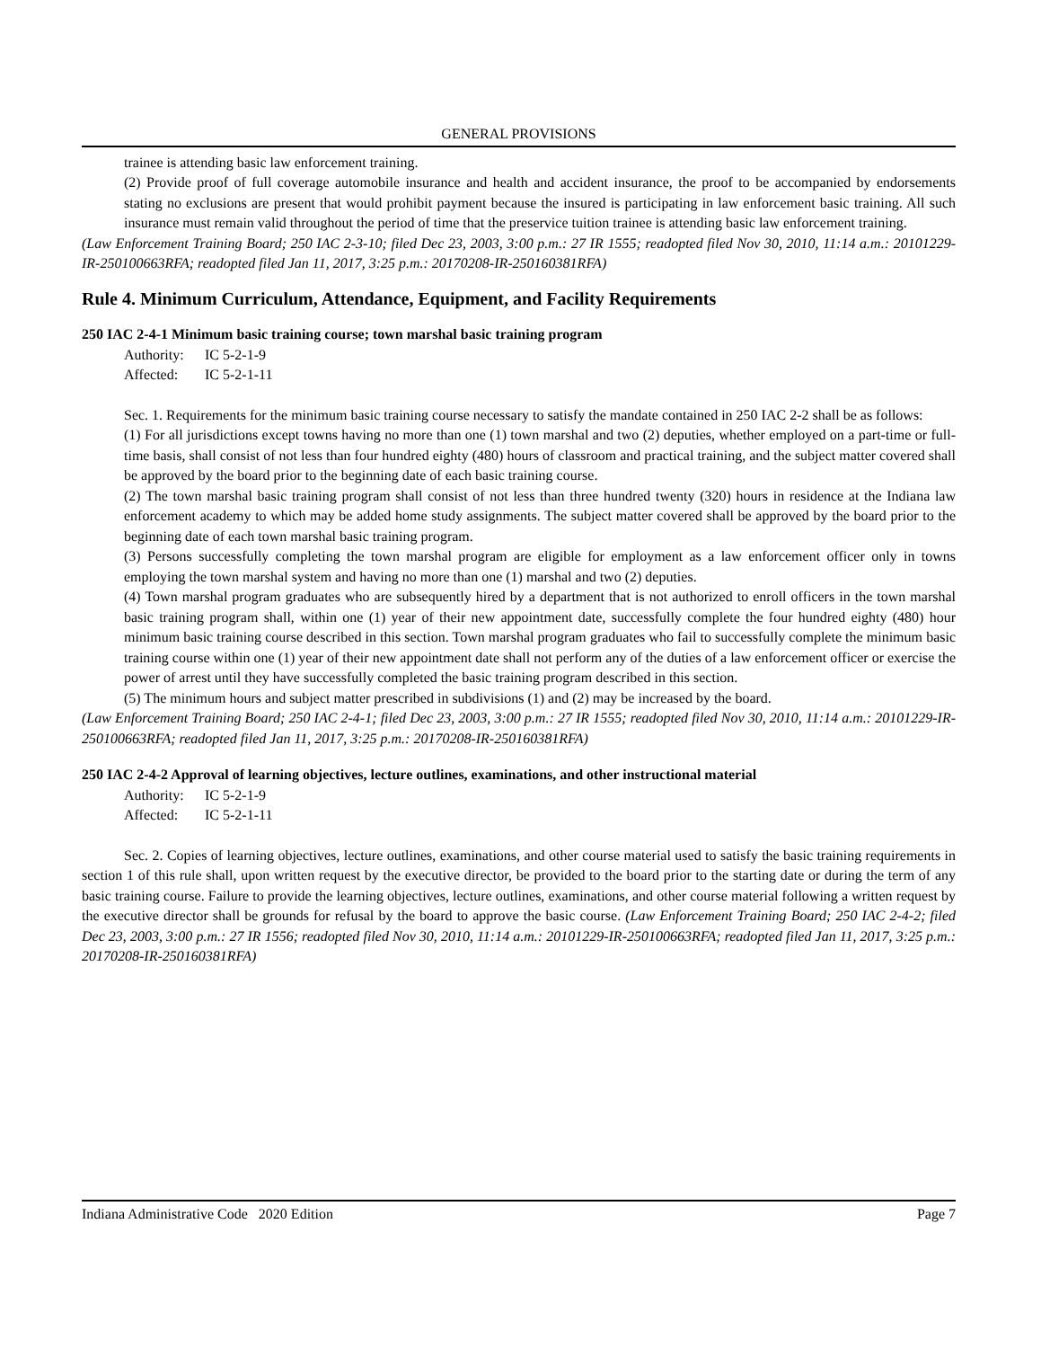GENERAL PROVISIONS
trainee is attending basic law enforcement training.
(2) Provide proof of full coverage automobile insurance and health and accident insurance, the proof to be accompanied by endorsements stating no exclusions are present that would prohibit payment because the insured is participating in law enforcement basic training. All such insurance must remain valid throughout the period of time that the preservice tuition trainee is attending basic law enforcement training.
(Law Enforcement Training Board; 250 IAC 2-3-10; filed Dec 23, 2003, 3:00 p.m.: 27 IR 1555; readopted filed Nov 30, 2010, 11:14 a.m.: 20101229-IR-250100663RFA; readopted filed Jan 11, 2017, 3:25 p.m.: 20170208-IR-250160381RFA)
Rule 4. Minimum Curriculum, Attendance, Equipment, and Facility Requirements
250 IAC 2-4-1 Minimum basic training course; town marshal basic training program
Authority: IC 5-2-1-9
Affected: IC 5-2-1-11
Sec. 1. Requirements for the minimum basic training course necessary to satisfy the mandate contained in 250 IAC 2-2 shall be as follows:
(1) For all jurisdictions except towns having no more than one (1) town marshal and two (2) deputies, whether employed on a part-time or full-time basis, shall consist of not less than four hundred eighty (480) hours of classroom and practical training, and the subject matter covered shall be approved by the board prior to the beginning date of each basic training course.
(2) The town marshal basic training program shall consist of not less than three hundred twenty (320) hours in residence at the Indiana law enforcement academy to which may be added home study assignments. The subject matter covered shall be approved by the board prior to the beginning date of each town marshal basic training program.
(3) Persons successfully completing the town marshal program are eligible for employment as a law enforcement officer only in towns employing the town marshal system and having no more than one (1) marshal and two (2) deputies.
(4) Town marshal program graduates who are subsequently hired by a department that is not authorized to enroll officers in the town marshal basic training program shall, within one (1) year of their new appointment date, successfully complete the four hundred eighty (480) hour minimum basic training course described in this section. Town marshal program graduates who fail to successfully complete the minimum basic training course within one (1) year of their new appointment date shall not perform any of the duties of a law enforcement officer or exercise the power of arrest until they have successfully completed the basic training program described in this section.
(5) The minimum hours and subject matter prescribed in subdivisions (1) and (2) may be increased by the board.
(Law Enforcement Training Board; 250 IAC 2-4-1; filed Dec 23, 2003, 3:00 p.m.: 27 IR 1555; readopted filed Nov 30, 2010, 11:14 a.m.: 20101229-IR-250100663RFA; readopted filed Jan 11, 2017, 3:25 p.m.: 20170208-IR-250160381RFA)
250 IAC 2-4-2 Approval of learning objectives, lecture outlines, examinations, and other instructional material
Authority: IC 5-2-1-9
Affected: IC 5-2-1-11
Sec. 2. Copies of learning objectives, lecture outlines, examinations, and other course material used to satisfy the basic training requirements in section 1 of this rule shall, upon written request by the executive director, be provided to the board prior to the starting date or during the term of any basic training course. Failure to provide the learning objectives, lecture outlines, examinations, and other course material following a written request by the executive director shall be grounds for refusal by the board to approve the basic course. (Law Enforcement Training Board; 250 IAC 2-4-2; filed Dec 23, 2003, 3:00 p.m.: 27 IR 1556; readopted filed Nov 30, 2010, 11:14 a.m.: 20101229-IR-250100663RFA; readopted filed Jan 11, 2017, 3:25 p.m.: 20170208-IR-250160381RFA)
Indiana Administrative Code 2020 Edition Page 7